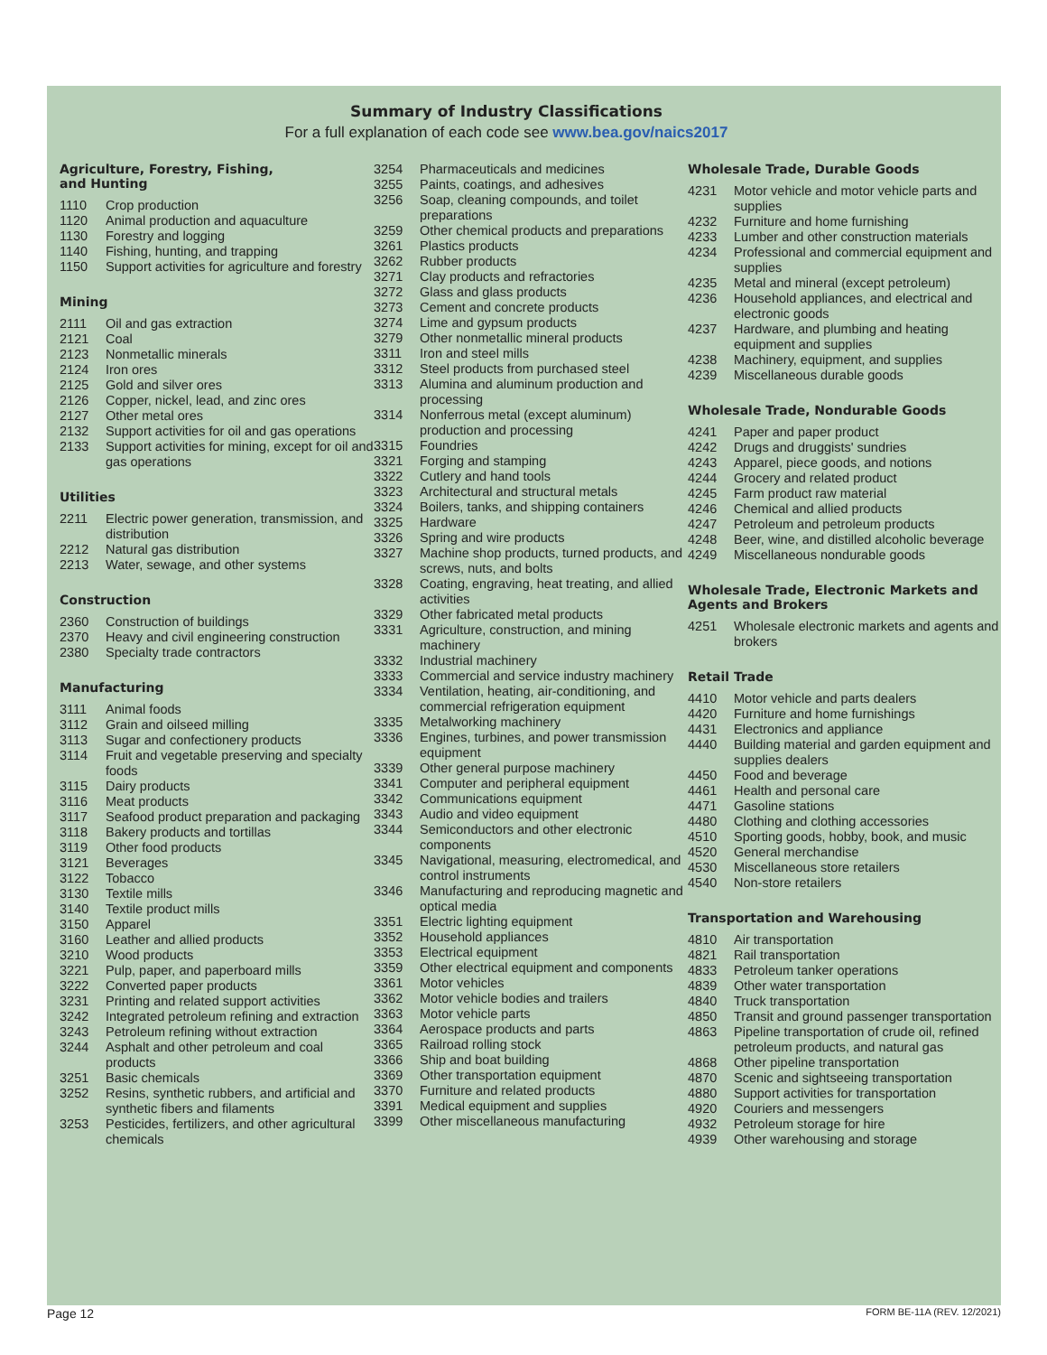Summary of Industry Classifications
For a full explanation of each code see www.bea.gov/naics2017
Agriculture, Forestry, Fishing,
and Hunting
| 1110 | Crop production |
| 1120 | Animal production and aquaculture |
| 1130 | Forestry and logging |
| 1140 | Fishing, hunting, and trapping |
| 1150 | Support activities for agriculture and forestry |
Mining
| 2111 | Oil and gas extraction |
| 2121 | Coal |
| 2123 | Nonmetallic minerals |
| 2124 | Iron ores |
| 2125 | Gold and silver ores |
| 2126 | Copper, nickel, lead, and zinc ores |
| 2127 | Other metal ores |
| 2132 | Support activities for oil and gas operations |
| 2133 | Support activities for mining, except for oil and gas operations |
Utilities
| 2211 | Electric power generation, transmission, and distribution |
| 2212 | Natural gas distribution |
| 2213 | Water, sewage, and other systems |
Construction
| 2360 | Construction of buildings |
| 2370 | Heavy and civil engineering construction |
| 2380 | Specialty trade contractors |
Manufacturing
| 3111 | Animal foods |
| 3112 | Grain and oilseed milling |
| 3113 | Sugar and confectionery products |
| 3114 | Fruit and vegetable preserving and specialty foods |
| 3115 | Dairy products |
| 3116 | Meat products |
| 3117 | Seafood product preparation and packaging |
| 3118 | Bakery products and tortillas |
| 3119 | Other food products |
| 3121 | Beverages |
| 3122 | Tobacco |
| 3130 | Textile mills |
| 3140 | Textile product mills |
| 3150 | Apparel |
| 3160 | Leather and allied products |
| 3210 | Wood products |
| 3221 | Pulp, paper, and paperboard mills |
| 3222 | Converted paper products |
| 3231 | Printing and related support activities |
| 3242 | Integrated petroleum refining and extraction |
| 3243 | Petroleum refining without extraction |
| 3244 | Asphalt and other petroleum and coal products |
| 3251 | Basic chemicals |
| 3252 | Resins, synthetic rubbers, and artificial and synthetic fibers and filaments |
| 3253 | Pesticides, fertilizers, and other agricultural chemicals |
| 3254 | Pharmaceuticals and medicines |
| 3255 | Paints, coatings, and adhesives |
| 3256 | Soap, cleaning compounds, and toilet preparations |
| 3259 | Other chemical products and preparations |
| 3261 | Plastics products |
| 3262 | Rubber products |
| 3271 | Clay products and refractories |
| 3272 | Glass and glass products |
| 3273 | Cement and concrete products |
| 3274 | Lime and gypsum products |
| 3279 | Other nonmetallic mineral products |
| 3311 | Iron and steel mills |
| 3312 | Steel products from purchased steel |
| 3313 | Alumina and aluminum production and processing |
| 3314 | Nonferrous metal (except aluminum) production and processing |
| 3315 | Foundries |
| 3321 | Forging and stamping |
| 3322 | Cutlery and hand tools |
| 3323 | Architectural and structural metals |
| 3324 | Boilers, tanks, and shipping containers |
| 3325 | Hardware |
| 3326 | Spring and wire products |
| 3327 | Machine shop products, turned products, and screws, nuts, and bolts |
| 3328 | Coating, engraving, heat treating, and allied activities |
| 3329 | Other fabricated metal products |
| 3331 | Agriculture, construction, and mining machinery |
| 3332 | Industrial machinery |
| 3333 | Commercial and service industry machinery |
| 3334 | Ventilation, heating, air-conditioning, and commercial refrigeration equipment |
| 3335 | Metalworking machinery |
| 3336 | Engines, turbines, and power transmission equipment |
| 3339 | Other general purpose machinery |
| 3341 | Computer and peripheral equipment |
| 3342 | Communications equipment |
| 3343 | Audio and video equipment |
| 3344 | Semiconductors and other electronic components |
| 3345 | Navigational, measuring, electromedical, and control instruments |
| 3346 | Manufacturing and reproducing magnetic and optical media |
| 3351 | Electric lighting equipment |
| 3352 | Household appliances |
| 3353 | Electrical equipment |
| 3359 | Other electrical equipment and components |
| 3361 | Motor vehicles |
| 3362 | Motor vehicle bodies and trailers |
| 3363 | Motor vehicle parts |
| 3364 | Aerospace products and parts |
| 3365 | Railroad rolling stock |
| 3366 | Ship and boat building |
| 3369 | Other transportation equipment |
| 3370 | Furniture and related products |
| 3391 | Medical equipment and supplies |
| 3399 | Other miscellaneous manufacturing |
Wholesale Trade, Durable Goods
| 4231 | Motor vehicle and motor vehicle parts and supplies |
| 4232 | Furniture and home furnishing |
| 4233 | Lumber and other construction materials |
| 4234 | Professional and commercial equipment and supplies |
| 4235 | Metal and mineral (except petroleum) |
| 4236 | Household appliances, and electrical and electronic goods |
| 4237 | Hardware, and plumbing and heating equipment and supplies |
| 4238 | Machinery, equipment, and supplies |
| 4239 | Miscellaneous durable goods |
Wholesale Trade, Nondurable Goods
| 4241 | Paper and paper product |
| 4242 | Drugs and druggists' sundries |
| 4243 | Apparel, piece goods, and notions |
| 4244 | Grocery and related product |
| 4245 | Farm product raw material |
| 4246 | Chemical and allied products |
| 4247 | Petroleum and petroleum products |
| 4248 | Beer, wine, and distilled alcoholic beverage |
| 4249 | Miscellaneous nondurable goods |
Wholesale Trade, Electronic Markets and Agents and Brokers
| 4251 | Wholesale electronic markets and agents and brokers |
Retail Trade
| 4410 | Motor vehicle and parts dealers |
| 4420 | Furniture and home furnishings |
| 4431 | Electronics and appliance |
| 4440 | Building material and garden equipment and supplies dealers |
| 4450 | Food and beverage |
| 4461 | Health and personal care |
| 4471 | Gasoline stations |
| 4480 | Clothing and clothing accessories |
| 4510 | Sporting goods, hobby, book, and music |
| 4520 | General merchandise |
| 4530 | Miscellaneous store retailers |
| 4540 | Non-store retailers |
Transportation and Warehousing
| 4810 | Air transportation |
| 4821 | Rail transportation |
| 4833 | Petroleum tanker operations |
| 4839 | Other water transportation |
| 4840 | Truck transportation |
| 4850 | Transit and ground passenger transportation |
| 4863 | Pipeline transportation of crude oil, refined petroleum products, and natural gas |
| 4868 | Other pipeline transportation |
| 4870 | Scenic and sightseeing transportation |
| 4880 | Support activities for transportation |
| 4920 | Couriers and messengers |
| 4932 | Petroleum storage for hire |
| 4939 | Other warehousing and storage |
Page 12 FORM BE-11A (REV. 12/2021)